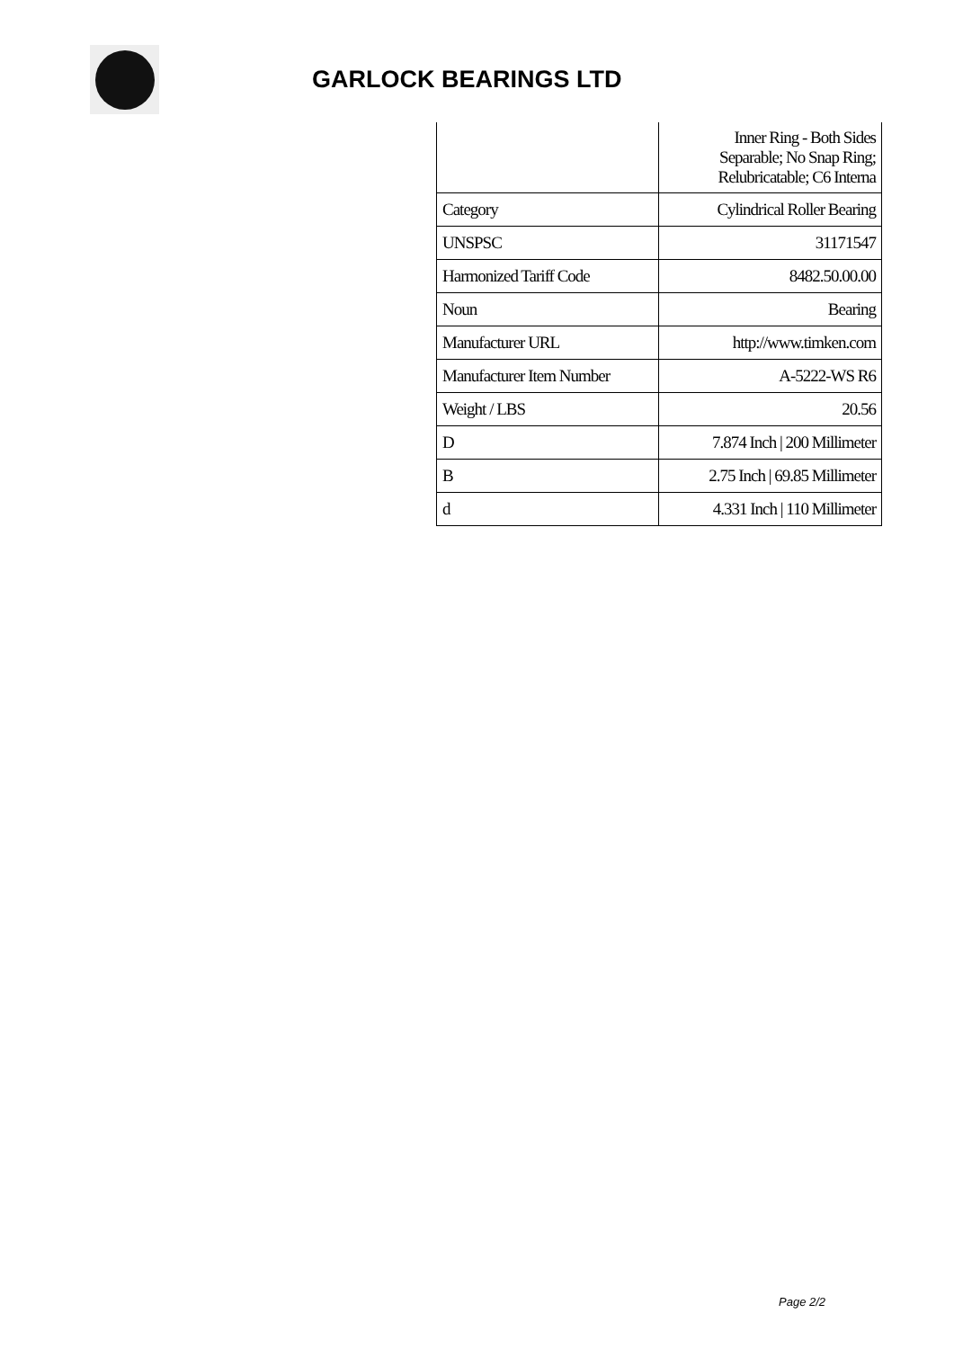GARLOCK BEARINGS LTD
| | Inner Ring - Both Sides Separable; No Snap Ring; Relubricatable; C6 Interna |
| Category | Cylindrical Roller Bearing |
| UNSPSC | 31171547 |
| Harmonized Tariff Code | 8482.50.00.00 |
| Noun | Bearing |
| Manufacturer URL | http://www.timken.com |
| Manufacturer Item Number | A-5222-WS R6 |
| Weight / LBS | 20.56 |
| D | 7.874 Inch / 200 Millimeter |
| B | 2.75 Inch / 69.85 Millimeter |
| d | 4.331 Inch / 110 Millimeter |
Page 2/2